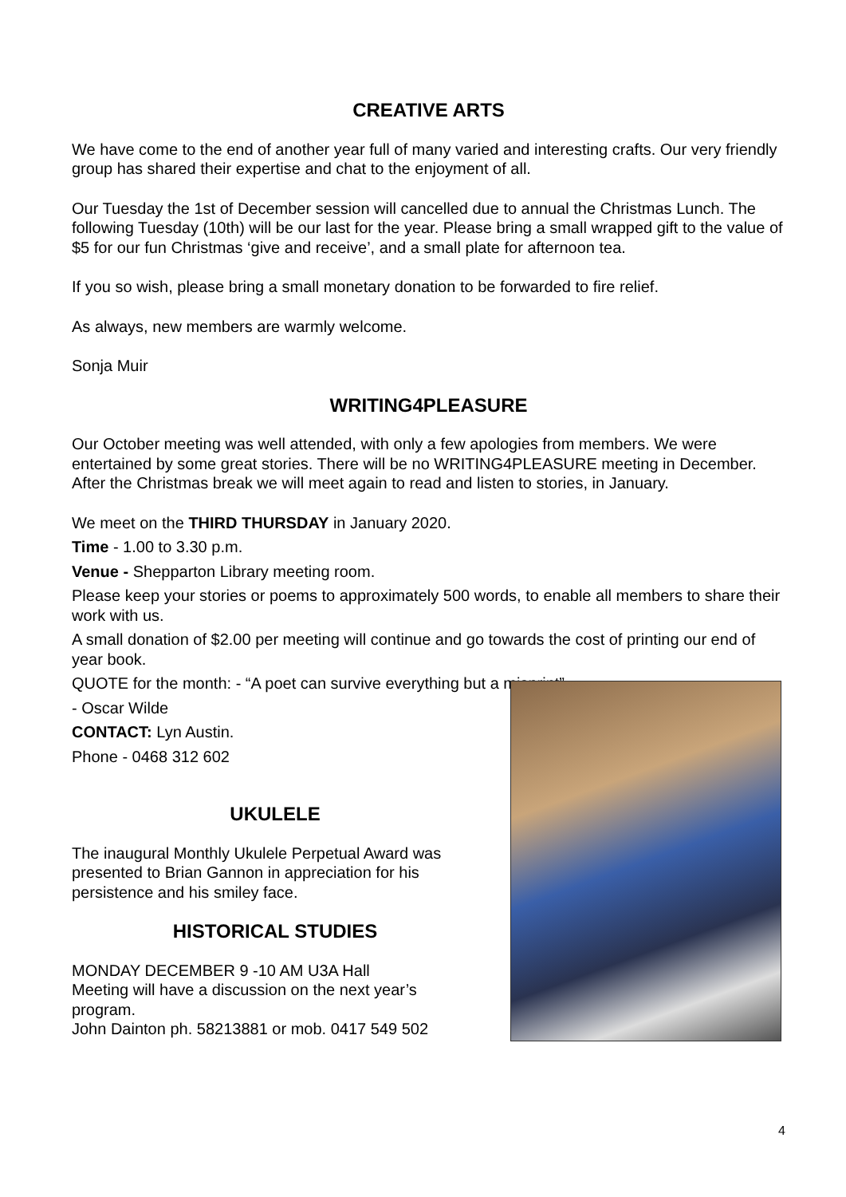CREATIVE ARTS
We have come to the end of another year full of many varied and interesting crafts. Our very friendly group has shared their expertise and chat to the enjoyment of all.
Our Tuesday the 1st of December session will cancelled due to annual the Christmas Lunch. The following Tuesday (10th) will be our last for the year. Please bring a small wrapped gift to the value of $5 for our fun Christmas ‘give and receive’, and a small plate for afternoon tea.
If you so wish, please bring a small monetary donation to be forwarded to fire relief.
As always, new members are warmly welcome.
Sonja Muir
WRITING4PLEASURE
Our October meeting was well attended, with only a few apologies from members. We were entertained by some great stories. There will be no WRITING4PLEASURE meeting in December. After the Christmas break we will meet again to read and listen to stories, in January.
We meet on the THIRD THURSDAY in January 2020.
Time - 1.00 to 3.30 p.m.
Venue - Shepparton Library meeting room.
Please keep your stories or poems to approximately 500 words, to enable all members to share their work with us.
A small donation of $2.00 per meeting will continue and go towards the cost of printing our end of year book.
QUOTE for the month: - “A poet can survive everything but a misprint”
- Oscar Wilde
CONTACT: Lyn Austin.
Phone - 0468 312 602
UKULELE
The inaugural Monthly Ukulele Perpetual Award was presented to Brian Gannon in appreciation for his persistence and his smiley face.
HISTORICAL STUDIES
MONDAY DECEMBER 9 -10 AM U3A Hall
Meeting will have a discussion on the next year’s program.
John Dainton ph. 58213881 or mob. 0417 549 502
4